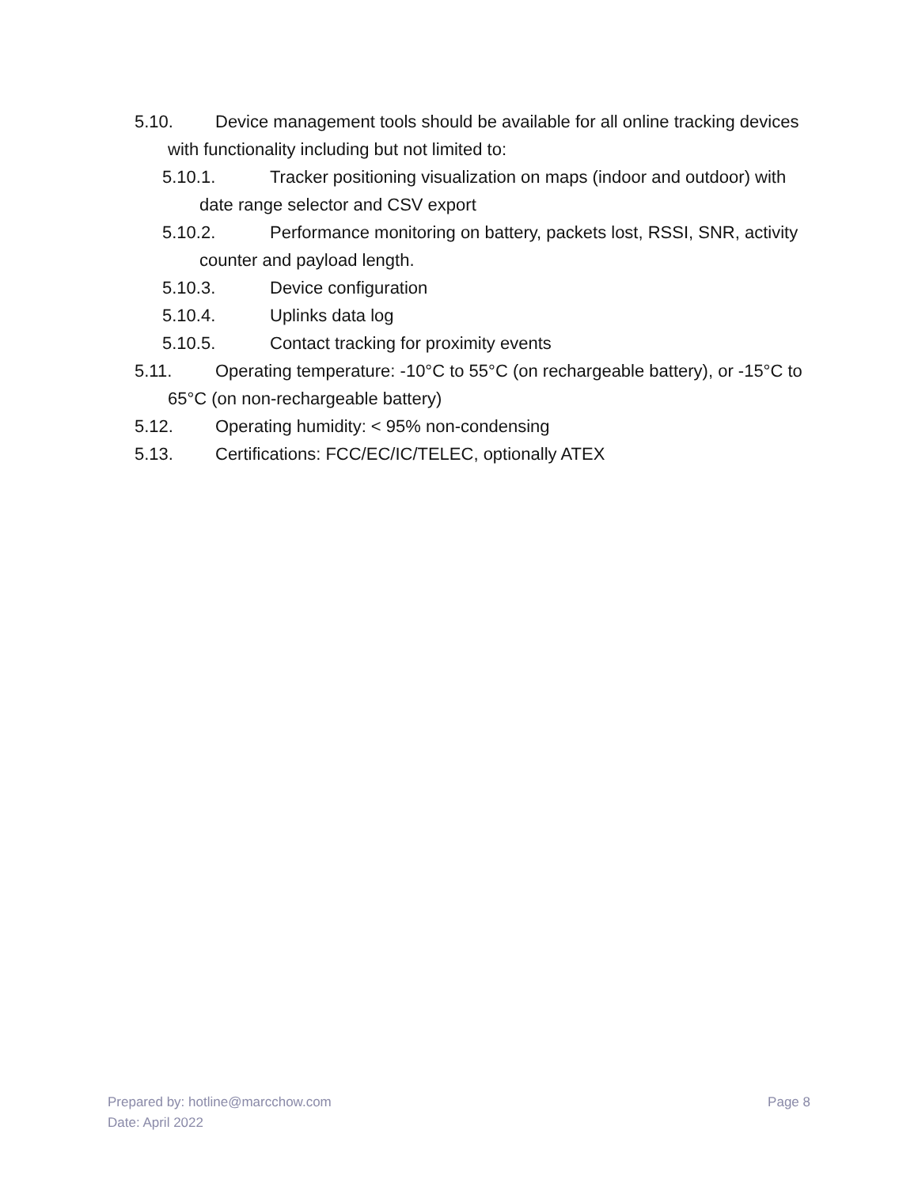5.10. Device management tools should be available for all online tracking devices with functionality including but not limited to:
5.10.1. Tracker positioning visualization on maps (indoor and outdoor) with date range selector and CSV export
5.10.2. Performance monitoring on battery, packets lost, RSSI, SNR, activity counter and payload length.
5.10.3. Device configuration
5.10.4. Uplinks data log
5.10.5. Contact tracking for proximity events
5.11. Operating temperature: -10°C to 55°C (on rechargeable battery), or -15°C to 65°C (on non-rechargeable battery)
5.12. Operating humidity: < 95% non-condensing
5.13. Certifications: FCC/EC/IC/TELEC, optionally ATEX
Page 8 Prepared by: hotline@marcchow.com
Date: April 2022